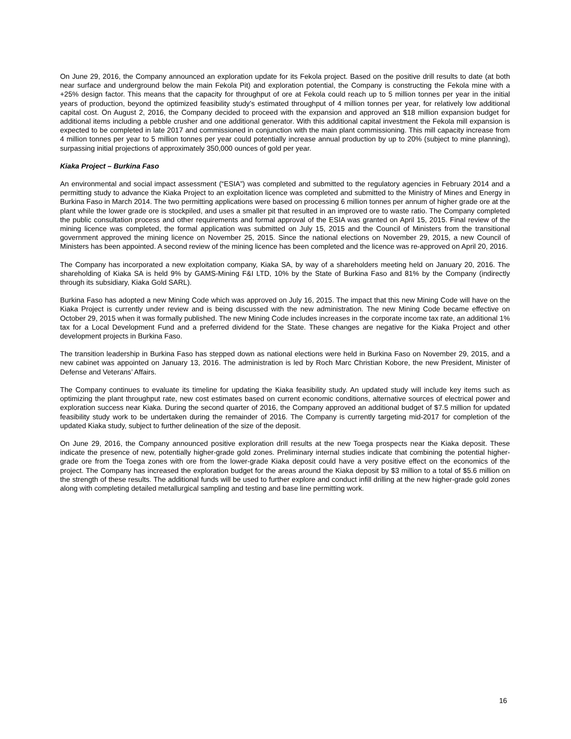On June 29, 2016, the Company announced an exploration update for its Fekola project. Based on the positive drill results to date (at both near surface and underground below the main Fekola Pit) and exploration potential, the Company is constructing the Fekola mine with a +25% design factor. This means that the capacity for throughput of ore at Fekola could reach up to 5 million tonnes per year in the initial years of production, beyond the optimized feasibility study's estimated throughput of 4 million tonnes per year, for relatively low additional capital cost. On August 2, 2016, the Company decided to proceed with the expansion and approved an $18 million expansion budget for additional items including a pebble crusher and one additional generator. With this additional capital investment the Fekola mill expansion is expected to be completed in late 2017 and commissioned in conjunction with the main plant commissioning. This mill capacity increase from 4 million tonnes per year to 5 million tonnes per year could potentially increase annual production by up to 20% (subject to mine planning), surpassing initial projections of approximately 350,000 ounces of gold per year.
Kiaka Project – Burkina Faso
An environmental and social impact assessment (“ESIA”) was completed and submitted to the regulatory agencies in February 2014 and a permitting study to advance the Kiaka Project to an exploitation licence was completed and submitted to the Ministry of Mines and Energy in Burkina Faso in March 2014. The two permitting applications were based on processing 6 million tonnes per annum of higher grade ore at the plant while the lower grade ore is stockpiled, and uses a smaller pit that resulted in an improved ore to waste ratio. The Company completed the public consultation process and other requirements and formal approval of the ESIA was granted on April 15, 2015. Final review of the mining licence was completed, the formal application was submitted on July 15, 2015 and the Council of Ministers from the transitional government approved the mining licence on November 25, 2015. Since the national elections on November 29, 2015, a new Council of Ministers has been appointed. A second review of the mining licence has been completed and the licence was re-approved on April 20, 2016.
The Company has incorporated a new exploitation company, Kiaka SA, by way of a shareholders meeting held on January 20, 2016. The shareholding of Kiaka SA is held 9% by GAMS-Mining F&I LTD, 10% by the State of Burkina Faso and 81% by the Company (indirectly through its subsidiary, Kiaka Gold SARL).
Burkina Faso has adopted a new Mining Code which was approved on July 16, 2015. The impact that this new Mining Code will have on the Kiaka Project is currently under review and is being discussed with the new administration. The new Mining Code became effective on October 29, 2015 when it was formally published. The new Mining Code includes increases in the corporate income tax rate, an additional 1% tax for a Local Development Fund and a preferred dividend for the State. These changes are negative for the Kiaka Project and other development projects in Burkina Faso.
The transition leadership in Burkina Faso has stepped down as national elections were held in Burkina Faso on November 29, 2015, and a new cabinet was appointed on January 13, 2016. The administration is led by Roch Marc Christian Kobore, the new President, Minister of Defense and Veterans’ Affairs.
The Company continues to evaluate its timeline for updating the Kiaka feasibility study. An updated study will include key items such as optimizing the plant throughput rate, new cost estimates based on current economic conditions, alternative sources of electrical power and exploration success near Kiaka. During the second quarter of 2016, the Company approved an additional budget of $7.5 million for updated feasibility study work to be undertaken during the remainder of 2016. The Company is currently targeting mid-2017 for completion of the updated Kiaka study, subject to further delineation of the size of the deposit.
On June 29, 2016, the Company announced positive exploration drill results at the new Toega prospects near the Kiaka deposit. These indicate the presence of new, potentially higher-grade gold zones. Preliminary internal studies indicate that combining the potential higher-grade ore from the Toega zones with ore from the lower-grade Kiaka deposit could have a very positive effect on the economics of the project. The Company has increased the exploration budget for the areas around the Kiaka deposit by $3 million to a total of $5.6 million on the strength of these results. The additional funds will be used to further explore and conduct infill drilling at the new higher-grade gold zones along with completing detailed metallurgical sampling and testing and base line permitting work.
16